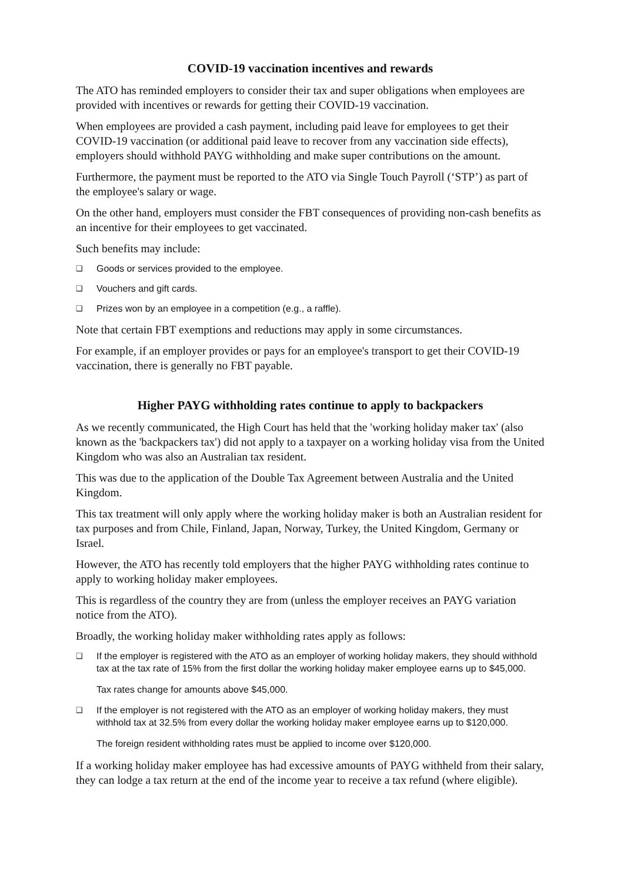COVID-19 vaccination incentives and rewards
The ATO has reminded employers to consider their tax and super obligations when employees are provided with incentives or rewards for getting their COVID-19 vaccination.
When employees are provided a cash payment, including paid leave for employees to get their COVID-19 vaccination (or additional paid leave to recover from any vaccination side effects), employers should withhold PAYG withholding and make super contributions on the amount.
Furthermore, the payment must be reported to the ATO via Single Touch Payroll (‘STP’) as part of the employee's salary or wage.
On the other hand, employers must consider the FBT consequences of providing non-cash benefits as an incentive for their employees to get vaccinated.
Such benefits may include:
❑ Goods or services provided to the employee.
❑ Vouchers and gift cards.
❑ Prizes won by an employee in a competition (e.g., a raffle).
Note that certain FBT exemptions and reductions may apply in some circumstances.
For example, if an employer provides or pays for an employee's transport to get their COVID-19 vaccination, there is generally no FBT payable.
Higher PAYG withholding rates continue to apply to backpackers
As we recently communicated, the High Court has held that the 'working holiday maker tax' (also known as the 'backpackers tax') did not apply to a taxpayer on a working holiday visa from the United Kingdom who was also an Australian tax resident.
This was due to the application of the Double Tax Agreement between Australia and the United Kingdom.
This tax treatment will only apply where the working holiday maker is both an Australian resident for tax purposes and from Chile, Finland, Japan, Norway, Turkey, the United Kingdom, Germany or Israel.
However, the ATO has recently told employers that the higher PAYG withholding rates continue to apply to working holiday maker employees.
This is regardless of the country they are from (unless the employer receives an PAYG variation notice from the ATO).
Broadly, the working holiday maker withholding rates apply as follows:
❑ If the employer is registered with the ATO as an employer of working holiday makers, they should withhold tax at the tax rate of 15% from the first dollar the working holiday maker employee earns up to $45,000.
Tax rates change for amounts above $45,000.
❑ If the employer is not registered with the ATO as an employer of working holiday makers, they must withhold tax at 32.5% from every dollar the working holiday maker employee earns up to $120,000.
The foreign resident withholding rates must be applied to income over $120,000.
If a working holiday maker employee has had excessive amounts of PAYG withheld from their salary, they can lodge a tax return at the end of the income year to receive a tax refund (where eligible).